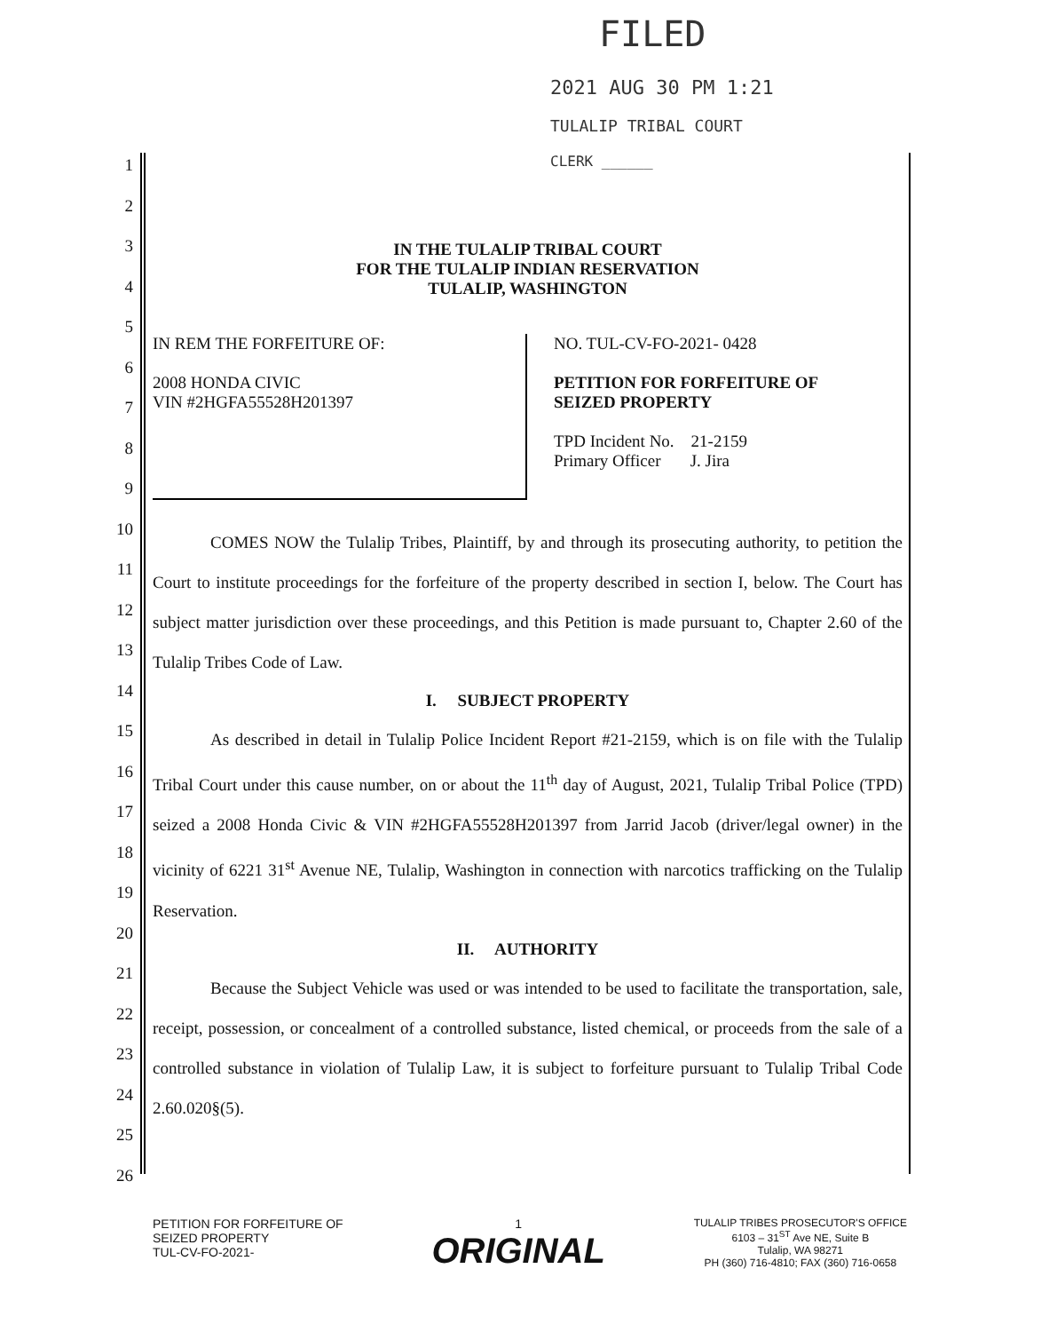FILED
2021 AUG 30 PM 1:21
TULALIP TRIBAL COURT
CLERK ______
1
2
3
4
5
6
7
8
9
10
11
12
13
14
15
16
17
18
19
20
21
22
23
24
25
26
IN THE TULALIP TRIBAL COURT
FOR THE TULALIP INDIAN RESERVATION
TULALIP, WASHINGTON
IN REM THE FORFEITURE OF:
2008 HONDA CIVIC
VIN #2HGFA55528H201397
NO. TUL-CV-FO-2021- 0428
PETITION FOR FORFEITURE OF
SEIZED PROPERTY
TPD Incident No. 21-2159
Primary Officer J. Jira
COMES NOW the Tulalip Tribes, Plaintiff, by and through its prosecuting authority, to petition the Court to institute proceedings for the forfeiture of the property described in section I, below. The Court has subject matter jurisdiction over these proceedings, and this Petition is made pursuant to, Chapter 2.60 of the Tulalip Tribes Code of Law.
I. SUBJECT PROPERTY
As described in detail in Tulalip Police Incident Report #21-2159, which is on file with the Tulalip Tribal Court under this cause number, on or about the 11<sup>th</sup> day of August, 2021, Tulalip Tribal Police (TPD) seized a 2008 Honda Civic & VIN #2HGFA55528H201397 from Jarrid Jacob (driver/legal owner) in the vicinity of 6221 31<sup>st</sup> Avenue NE, Tulalip, Washington in connection with narcotics trafficking on the Tulalip Reservation.
II. AUTHORITY
Because the Subject Vehicle was used or was intended to be used to facilitate the transportation, sale, receipt, possession, or concealment of a controlled substance, listed chemical, or proceeds from the sale of a controlled substance in violation of Tulalip Law, it is subject to forfeiture pursuant to Tulalip Tribal Code 2.60.020§(5).
PETITION FOR FORFEITURE OF
SEIZED PROPERTY
TUL-CV-FO-2021-
1
ORIGINAL
TULALIP TRIBES PROSECUTOR'S OFFICE
6103 – 31<sup>ST</sup> Ave NE, Suite B
Tulalip, WA 98271
PH (360) 716-4810; FAX (360) 716-0658